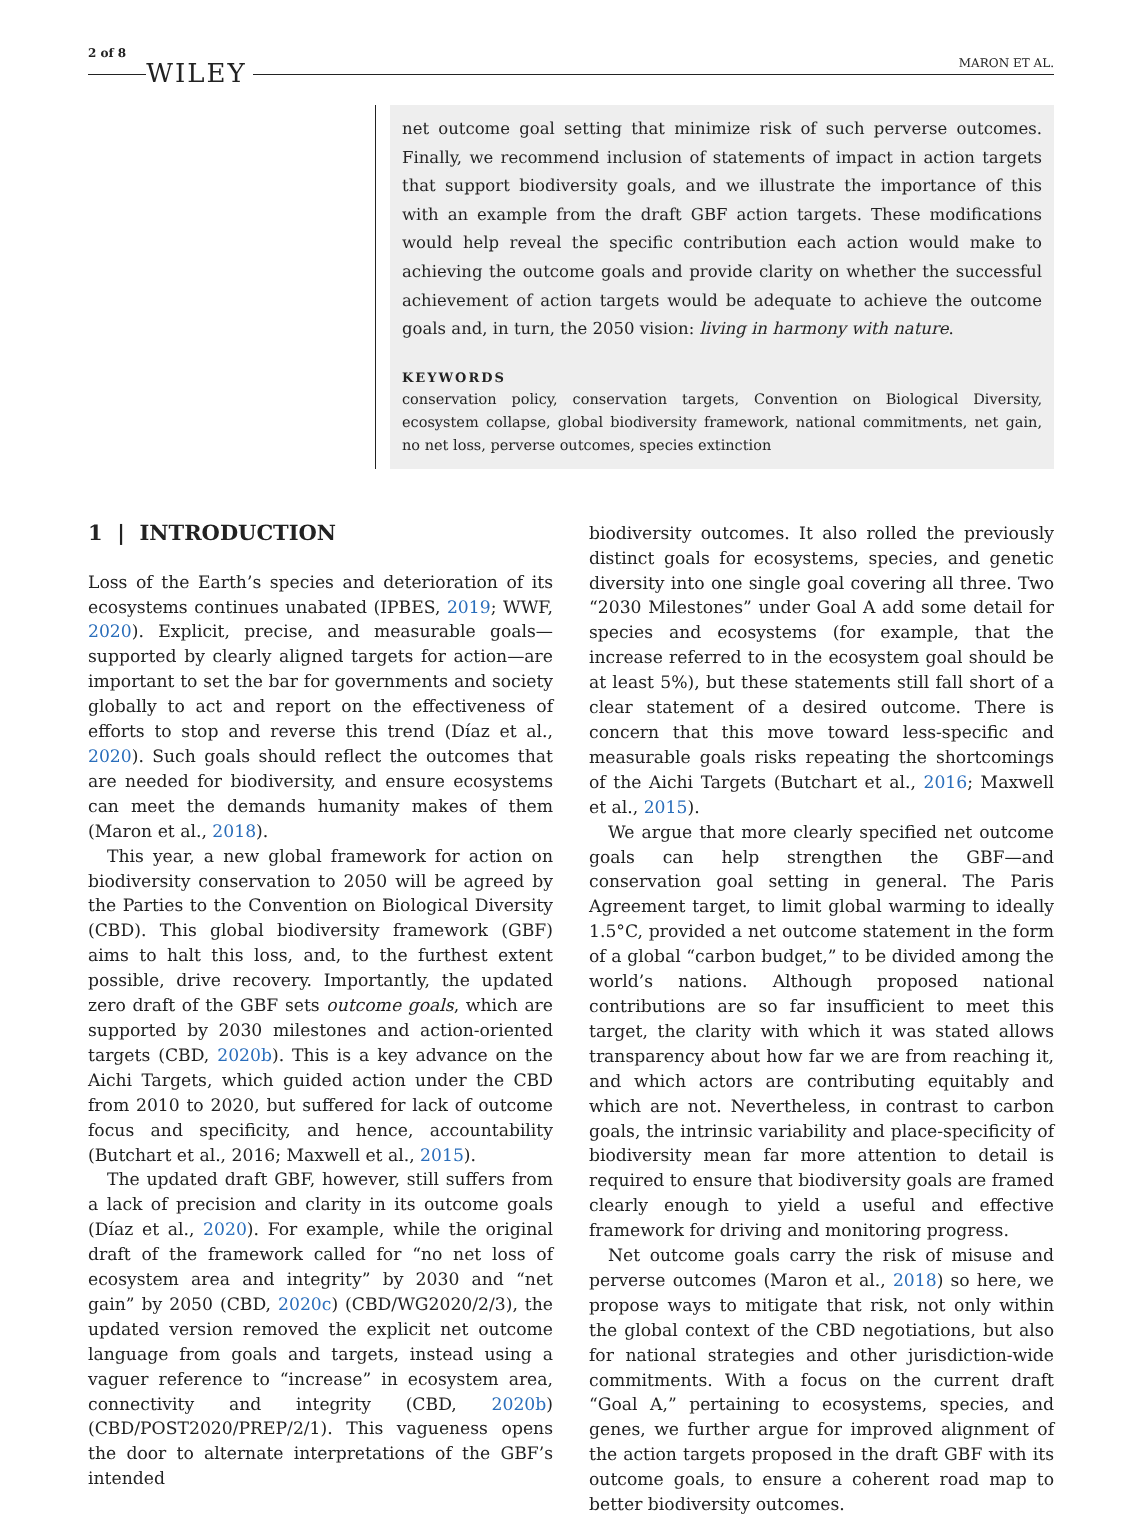2 of 8 WILEY MARON ET AL.
net outcome goal setting that minimize risk of such perverse outcomes. Finally, we recommend inclusion of statements of impact in action targets that support biodiversity goals, and we illustrate the importance of this with an example from the draft GBF action targets. These modifications would help reveal the specific contribution each action would make to achieving the outcome goals and provide clarity on whether the successful achievement of action targets would be adequate to achieve the outcome goals and, in turn, the 2050 vision: living in harmony with nature.
KEYWORDS
conservation policy, conservation targets, Convention on Biological Diversity, ecosystem collapse, global biodiversity framework, national commitments, net gain, no net loss, perverse outcomes, species extinction
1 | INTRODUCTION
Loss of the Earth’s species and deterioration of its ecosystems continues unabated (IPBES, 2019; WWF, 2020). Explicit, precise, and measurable goals—supported by clearly aligned targets for action—are important to set the bar for governments and society globally to act and report on the effectiveness of efforts to stop and reverse this trend (Díaz et al., 2020). Such goals should reflect the outcomes that are needed for biodiversity, and ensure ecosystems can meet the demands humanity makes of them (Maron et al., 2018).
This year, a new global framework for action on biodiversity conservation to 2050 will be agreed by the Parties to the Convention on Biological Diversity (CBD). This global biodiversity framework (GBF) aims to halt this loss, and, to the furthest extent possible, drive recovery. Importantly, the updated zero draft of the GBF sets outcome goals, which are supported by 2030 milestones and action-oriented targets (CBD, 2020b). This is a key advance on the Aichi Targets, which guided action under the CBD from 2010 to 2020, but suffered for lack of outcome focus and specificity, and hence, accountability (Butchart et al., 2016; Maxwell et al., 2015).
The updated draft GBF, however, still suffers from a lack of precision and clarity in its outcome goals (Díaz et al., 2020). For example, while the original draft of the framework called for “no net loss of ecosystem area and integrity” by 2030 and “net gain” by 2050 (CBD, 2020c) (CBD/WG2020/2/3), the updated version removed the explicit net outcome language from goals and targets, instead using a vaguer reference to “increase” in ecosystem area, connectivity and integrity (CBD, 2020b) (CBD/POST2020/PREP/2/1). This vagueness opens the door to alternate interpretations of the GBF’s intended
biodiversity outcomes. It also rolled the previously distinct goals for ecosystems, species, and genetic diversity into one single goal covering all three. Two “2030 Milestones” under Goal A add some detail for species and ecosystems (for example, that the increase referred to in the ecosystem goal should be at least 5%), but these statements still fall short of a clear statement of a desired outcome. There is concern that this move toward less-specific and measurable goals risks repeating the shortcomings of the Aichi Targets (Butchart et al., 2016; Maxwell et al., 2015).
We argue that more clearly specified net outcome goals can help strengthen the GBF—and conservation goal setting in general. The Paris Agreement target, to limit global warming to ideally 1.5°C, provided a net outcome statement in the form of a global “carbon budget,” to be divided among the world’s nations. Although proposed national contributions are so far insufficient to meet this target, the clarity with which it was stated allows transparency about how far we are from reaching it, and which actors are contributing equitably and which are not. Nevertheless, in contrast to carbon goals, the intrinsic variability and place-specificity of biodiversity mean far more attention to detail is required to ensure that biodiversity goals are framed clearly enough to yield a useful and effective framework for driving and monitoring progress.
Net outcome goals carry the risk of misuse and perverse outcomes (Maron et al., 2018) so here, we propose ways to mitigate that risk, not only within the global context of the CBD negotiations, but also for national strategies and other jurisdiction-wide commitments. With a focus on the current draft “Goal A,” pertaining to ecosystems, species, and genes, we further argue for improved alignment of the action targets proposed in the draft GBF with its outcome goals, to ensure a coherent road map to better biodiversity outcomes.